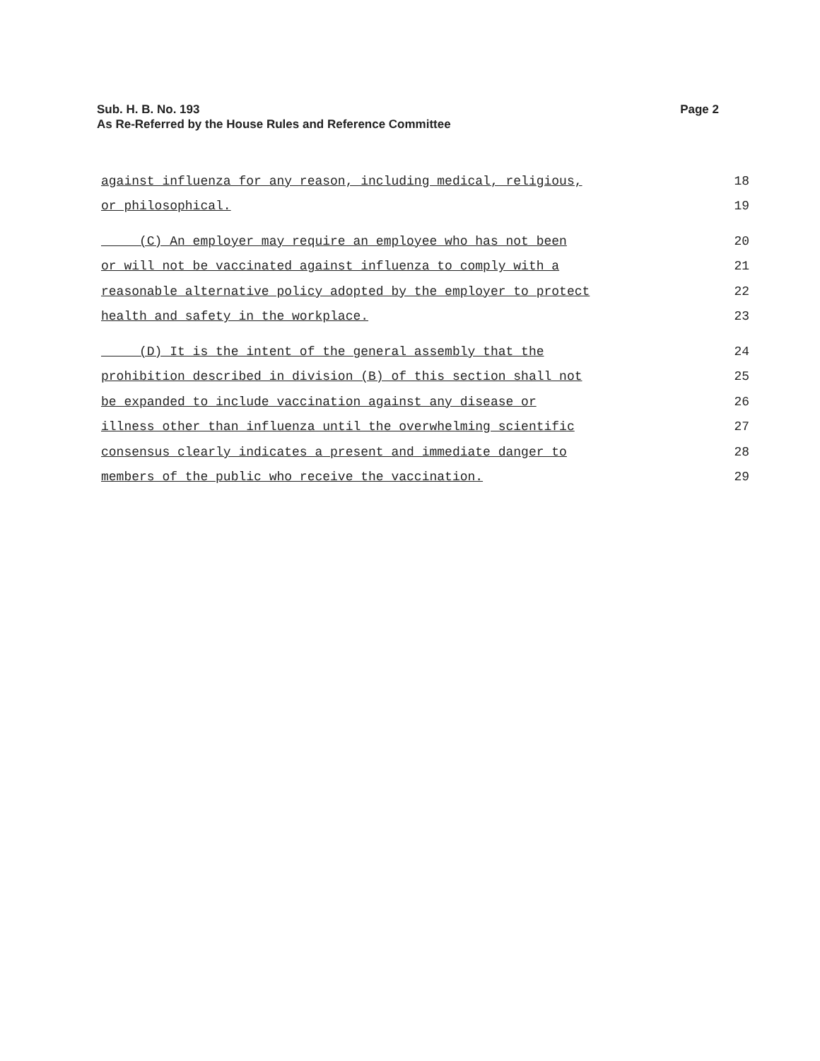Page 2 Sub. H. B. No. 193
As Re-Referred by the House Rules and Reference Committee
against influenza for any reason, including medical, religious, 18
or philosophical. 19
(C) An employer may require an employee who has not been 20
or will not be vaccinated against influenza to comply with a 21
reasonable alternative policy adopted by the employer to protect 22
health and safety in the workplace. 23
(D) It is the intent of the general assembly that the 24
prohibition described in division (B) of this section shall not 25
be expanded to include vaccination against any disease or 26
illness other than influenza until the overwhelming scientific 27
consensus clearly indicates a present and immediate danger to 28
members of the public who receive the vaccination. 29